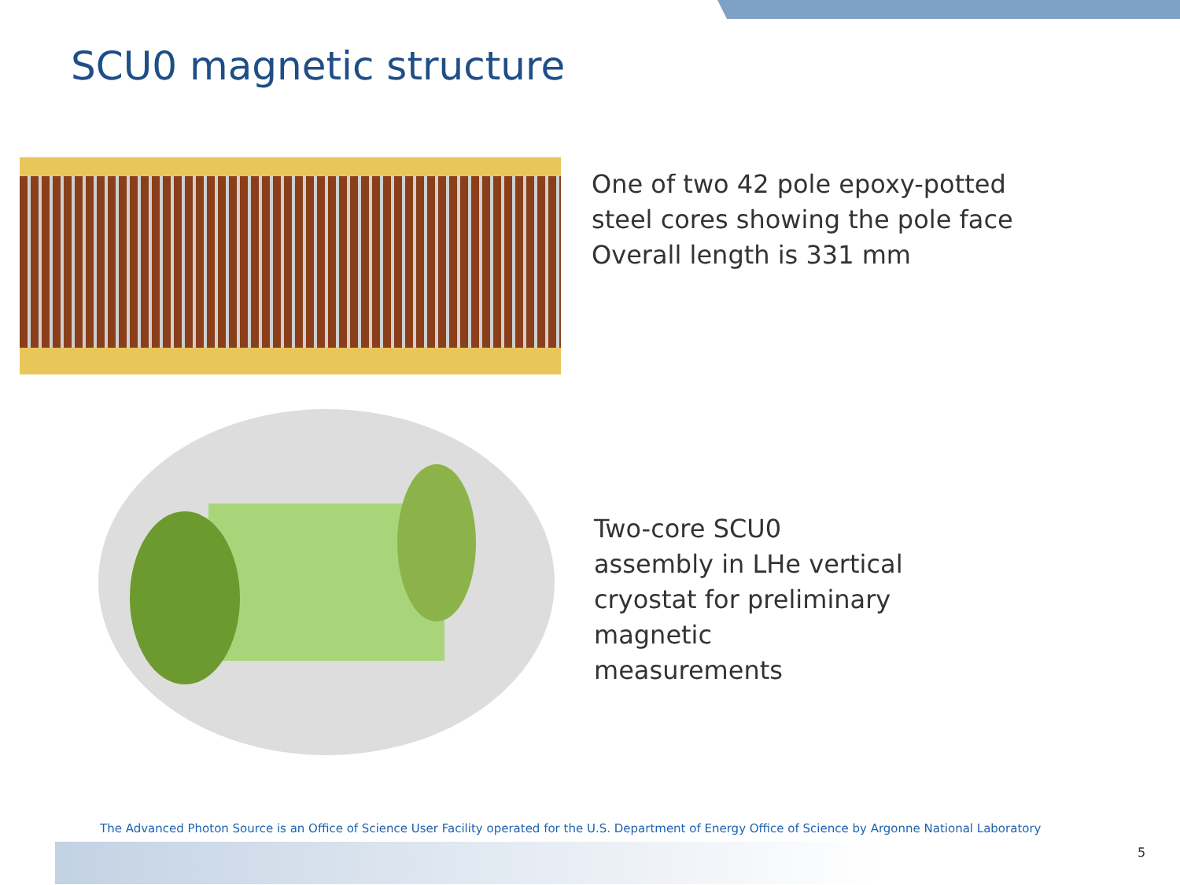SCU0 magnetic structure
One of two 42 pole epoxy-potted
steel cores showing the pole face
Overall length is 331 mm
Two-core SCU0
assembly in LHe vertical
cryostat for preliminary
magnetic
measurements
The Advanced Photon Source is an Office of Science User Facility operated for the U.S. Department of Energy Office of Science by Argonne National Laboratory
5